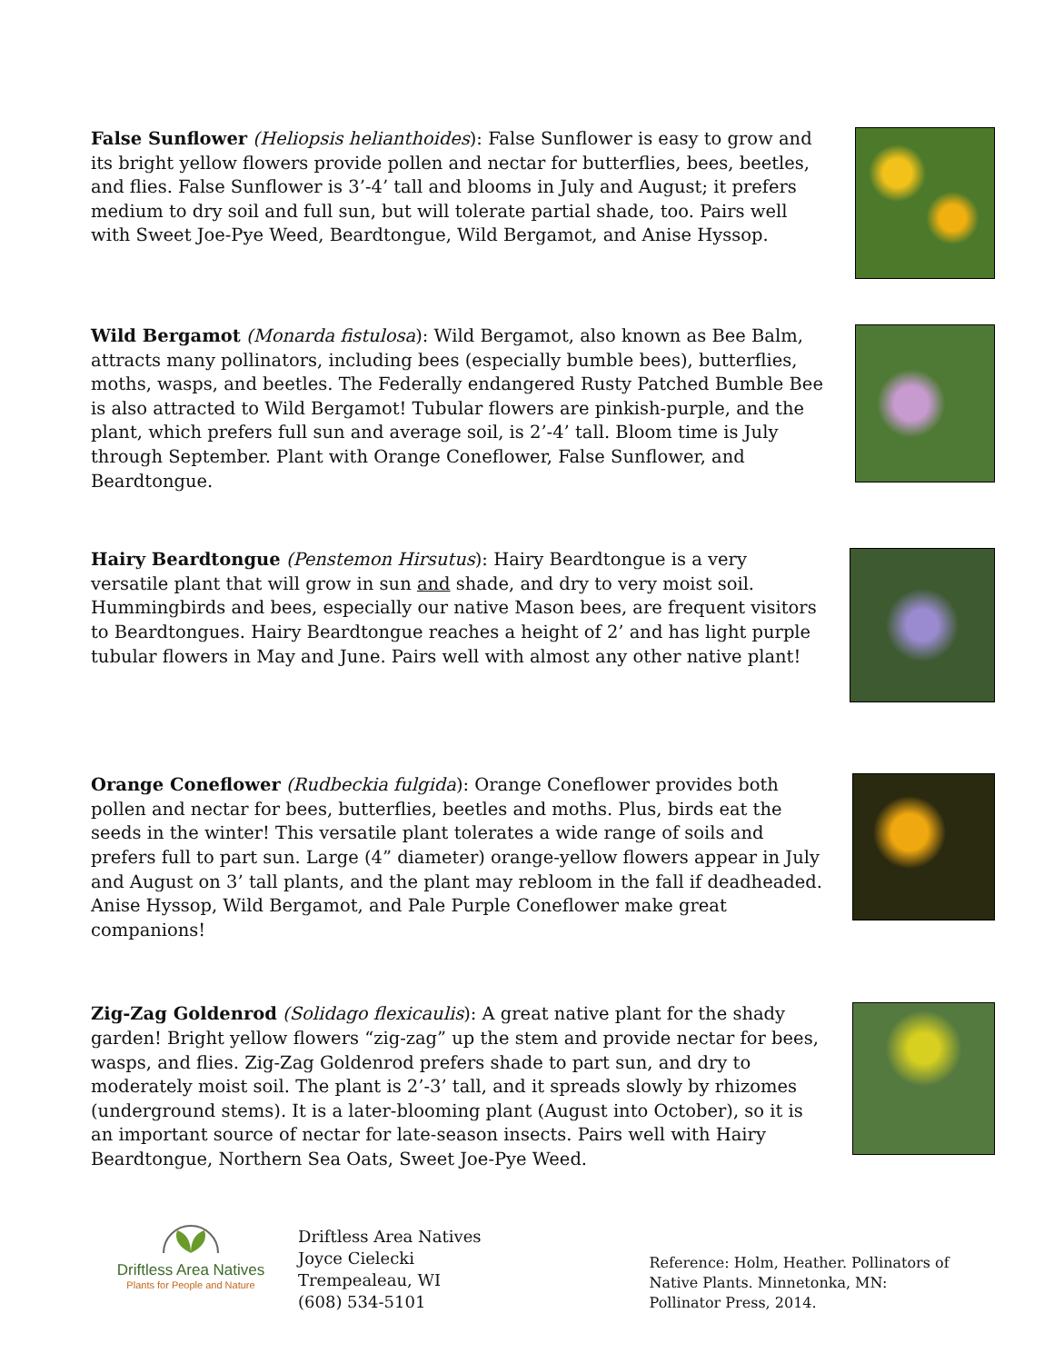False Sunflower (Heliopsis helianthoides): False Sunflower is easy to grow and its bright yellow flowers provide pollen and nectar for butterflies, bees, beetles, and flies. False Sunflower is 3’-4’ tall and blooms in July and August; it prefers medium to dry soil and full sun, but will tolerate partial shade, too. Pairs well with Sweet Joe-Pye Weed, Beardtongue, Wild Bergamot, and Anise Hyssop.
Wild Bergamot (Monarda fistulosa): Wild Bergamot, also known as Bee Balm, attracts many pollinators, including bees (especially bumble bees), butterflies, moths, wasps, and beetles. The Federally endangered Rusty Patched Bumble Bee is also attracted to Wild Bergamot! Tubular flowers are pinkish-purple, and the plant, which prefers full sun and average soil, is 2’-4’ tall. Bloom time is July through September. Plant with Orange Coneflower, False Sunflower, and Beardtongue.
Hairy Beardtongue (Penstemon Hirsutus): Hairy Beardtongue is a very versatile plant that will grow in sun and shade, and dry to very moist soil. Hummingbirds and bees, especially our native Mason bees, are frequent visitors to Beardtongues. Hairy Beardtongue reaches a height of 2’ and has light purple tubular flowers in May and June. Pairs well with almost any other native plant!
Orange Coneflower (Rudbeckia fulgida): Orange Coneflower provides both pollen and nectar for bees, butterflies, beetles and moths. Plus, birds eat the seeds in the winter! This versatile plant tolerates a wide range of soils and prefers full to part sun. Large (4” diameter) orange-yellow flowers appear in July and August on 3’ tall plants, and the plant may rebloom in the fall if deadheaded. Anise Hyssop, Wild Bergamot, and Pale Purple Coneflower make great companions!
Zig-Zag Goldenrod (Solidago flexicaulis): A great native plant for the shady garden! Bright yellow flowers “zig-zag” up the stem and provide nectar for bees, wasps, and flies. Zig-Zag Goldenrod prefers shade to part sun, and dry to moderately moist soil. The plant is 2’-3’ tall, and it spreads slowly by rhizomes (underground stems). It is a later-blooming plant (August into October), so it is an important source of nectar for late-season insects. Pairs well with Hairy Beardtongue, Northern Sea Oats, Sweet Joe-Pye Weed.
Driftless Area Natives
Plants for People and Nature
Driftless Area Natives
Joyce Cielecki
Trempealeau, WI
(608) 534-5101
Reference: Holm, Heather. Pollinators of
Native Plants. Minnetonka, MN:
Pollinator Press, 2014.